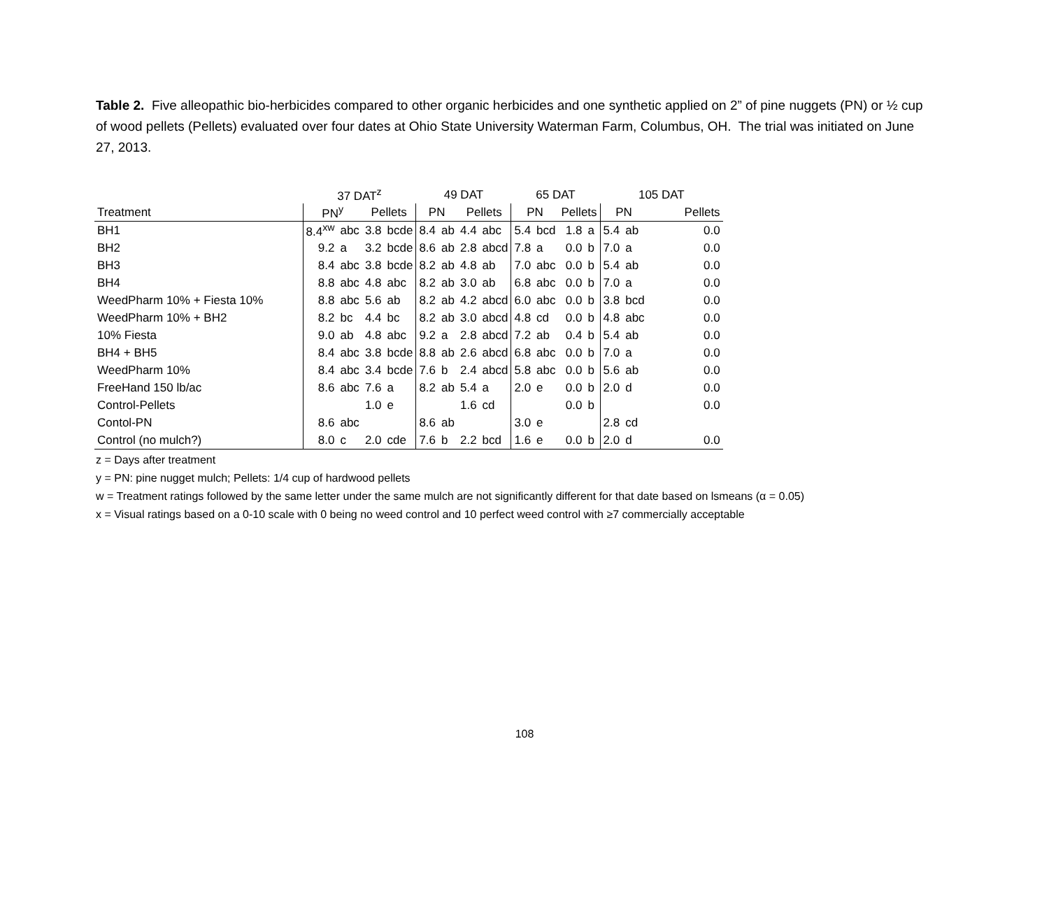Table 2. Five alleopathic bio-herbicides compared to other organic herbicides and one synthetic applied on 2” of pine nuggets (PN) or ½ cup of wood pellets (Pellets) evaluated over four dates at Ohio State University Waterman Farm, Columbus, OH. The trial was initiated on June 27, 2013.
| | 37 DAT<sup>z</sup> | | | | 49 DAT | | | | 65 DAT | | | | 105 DAT | | |
| --- | --- | --- | --- | --- | --- | --- | --- | --- | --- | --- | --- | --- | --- | --- | --- |
| Treatment | PN<sup>y</sup> | | Pellets | | PN | | Pellets | | PN | | Pellets | | PN | | Pellets |
| BH1 | 8.4<sup>xw</sup> | abc | 3.8 | bcde | 8.4 | ab | 4.4 | abc | 5.4 | bcd | 1.8 | a | 5.4 | ab | 0.0 |
| BH2 | 9.2 | a | 3.2 | bcde | 8.6 | ab | 2.8 | abcd | 7.8 | a | 0.0 | b | 7.0 | a | 0.0 |
| BH3 | 8.4 | abc | 3.8 | bcde | 8.2 | ab | 4.8 | ab | 7.0 | abc | 0.0 | b | 5.4 | ab | 0.0 |
| BH4 | 8.8 | abc | 4.8 | abc | 8.2 | ab | 3.0 | ab | 6.8 | abc | 0.0 | b | 7.0 | a | 0.0 |
| WeedPharm 10% + Fiesta 10% | 8.8 | abc | 5.6 | ab | 8.2 | ab | 4.2 | abcd | 6.0 | abc | 0.0 | b | 3.8 | bcd | 0.0 |
| WeedPharm 10% + BH2 | 8.2 | bc | 4.4 | bc | 8.2 | ab | 3.0 | abcd | 4.8 | cd | 0.0 | b | 4.8 | abc | 0.0 |
| 10% Fiesta | 9.0 | ab | 4.8 | abc | 9.2 | a | 2.8 | abcd | 7.2 | ab | 0.4 | b | 5.4 | ab | 0.0 |
| BH4 + BH5 | 8.4 | abc | 3.8 | bcde | 8.8 | ab | 2.6 | abcd | 6.8 | abc | 0.0 | b | 7.0 | a | 0.0 |
| WeedPharm 10% | 8.4 | abc | 3.4 | bcde | 7.6 | b | 2.4 | abcd | 5.8 | abc | 0.0 | b | 5.6 | ab | 0.0 |
| FreeHand 150 lb/ac | 8.6 | abc | 7.6 | a | 8.2 | ab | 5.4 | a | 2.0 | e | 0.0 | b | 2.0 | d | 0.0 |
| Control-Pellets | | | 1.0 | e | | | 1.6 | cd | | | 0.0 | b | | | 0.0 |
| Contol-PN | 8.6 | abc | | | 8.6 | ab | | | 3.0 | e | | | 2.8 | cd | |
| Control (no mulch?) | 8.0 | c | 2.0 | cde | 7.6 | b | 2.2 | bcd | 1.6 | e | 0.0 | b | 2.0 | d | 0.0 |
z = Days after treatment
y = PN: pine nugget mulch; Pellets: 1/4 cup of hardwood pellets
w = Treatment ratings followed by the same letter under the same mulch are not significantly different for that date based on lsmeans (α = 0.05)
x = Visual ratings based on a 0-10 scale with 0 being no weed control and 10 perfect weed control with ≥7 commercially acceptable
108